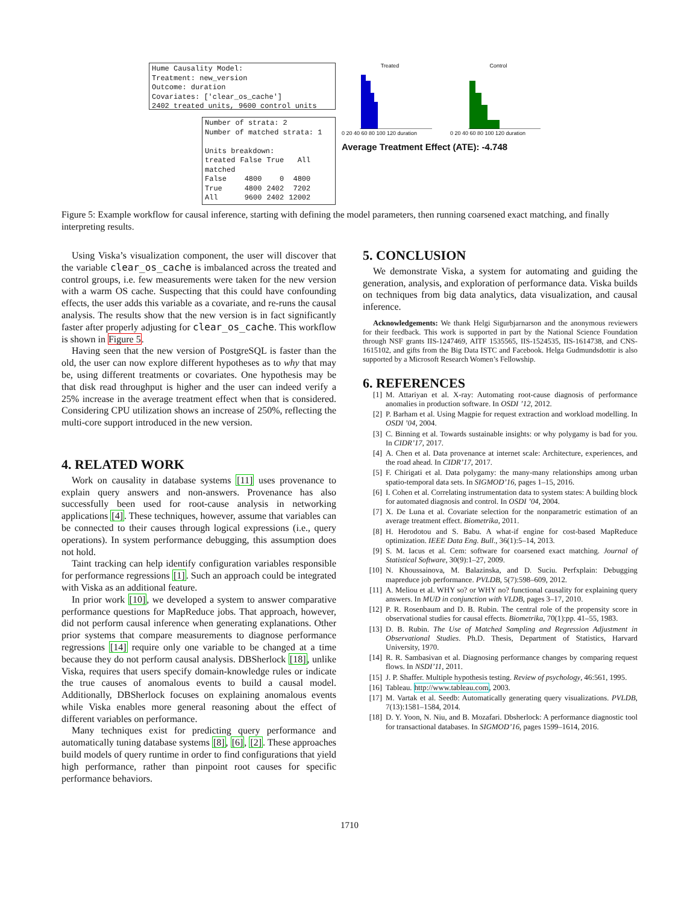Hume Causality Model:
Treatment: new_version
Outcome: duration
Covariates: ['clear_os_cache']
2402 treated units, 9600 control units
Number of strata: 2
Number of matched strata: 1
Units breakdown:
| treated | False | True | All |
| matched | | | |
| False | 4800 | 0 | 4800 |
| True | 4800 | 2402 | 7202 |
| All | 9600 | 2402 | 12002 |
Treated
0 20 40 60 80 100 120 duration
Control
0 20 40 60 80 100 120 duration
Average Treatment Effect (ATE): -4.748
Figure 5: Example workflow for causal inference, starting with defining the model parameters, then running coarsened exact matching, and finally interpreting results.
Using Viska’s visualization component, the user will discover that the variable clear_os_cache is imbalanced across the treated and control groups, i.e. few measurements were taken for the new version with a warm OS cache. Suspecting that this could have confounding effects, the user adds this variable as a covariate, and re-runs the causal analysis. The results show that the new version is in fact significantly faster after properly adjusting for clear_os_cache. This workflow is shown in Figure 5.
Having seen that the new version of PostgreSQL is faster than the old, the user can now explore different hypotheses as to why that may be, using different treatments or covariates. One hypothesis may be that disk read throughput is higher and the user can indeed verify a 25% increase in the average treatment effect when that is considered. Considering CPU utilization shows an increase of 250%, reflecting the multi-core support introduced in the new version.
4. RELATED WORK
Work on causality in database systems [11] uses provenance to explain query answers and non-answers. Provenance has also successfully been used for root-cause analysis in networking applications [4]. These techniques, however, assume that variables can be connected to their causes through logical expressions (i.e., query operations). In system performance debugging, this assumption does not hold.
Taint tracking can help identify configuration variables responsible for performance regressions [1]. Such an approach could be integrated with Viska as an additional feature.
In prior work [10], we developed a system to answer comparative performance questions for MapReduce jobs. That approach, however, did not perform causal inference when generating explanations. Other prior systems that compare measurements to diagnose performance regressions [14] require only one variable to be changed at a time because they do not perform causal analysis. DBSherlock [18], unlike Viska, requires that users specify domain-knowledge rules or indicate the true causes of anomalous events to build a causal model. Additionally, DBSherlock focuses on explaining anomalous events while Viska enables more general reasoning about the effect of different variables on performance.
Many techniques exist for predicting query performance and automatically tuning database systems [8], [6], [2]. These approaches build models of query runtime in order to find configurations that yield high performance, rather than pinpoint root causes for specific performance behaviors.
5. CONCLUSION
We demonstrate Viska, a system for automating and guiding the generation, analysis, and exploration of performance data. Viska builds on techniques from big data analytics, data visualization, and causal inference.
Acknowledgements: We thank Helgi Sigurbjarnarson and the anonymous reviewers for their feedback. This work is supported in part by the National Science Foundation through NSF grants IIS-1247469, AITF 1535565, IIS-1524535, IIS-1614738, and CNS-1615102, and gifts from the Big Data ISTC and Facebook. Helga Gudmundsdottir is also supported by a Microsoft Research Women’s Fellowship.
6. REFERENCES
[1] M. Attariyan et al. X-ray: Automating root-cause diagnosis of performance anomalies in production software. In OSDI ’12, 2012.
[2] P. Barham et al. Using Magpie for request extraction and workload modelling. In OSDI ’04, 2004.
[3] C. Binning et al. Towards sustainable insights: or why polygamy is bad for you. In CIDR’17, 2017.
[4] A. Chen et al. Data provenance at internet scale: Architecture, experiences, and the road ahead. In CIDR’17, 2017.
[5] F. Chirigati et al. Data polygamy: the many-many relationships among urban spatio-temporal data sets. In SIGMOD’16, pages 1–15, 2016.
[6] I. Cohen et al. Correlating instrumentation data to system states: A building block for automated diagnosis and control. In OSDI ’04, 2004.
[7] X. De Luna et al. Covariate selection for the nonparametric estimation of an average treatment effect. Biometrika, 2011.
[8] H. Herodotou and S. Babu. A what-if engine for cost-based MapReduce optimization. IEEE Data Eng. Bull., 36(1):5–14, 2013.
[9] S. M. Iacus et al. Cem: software for coarsened exact matching. Journal of Statistical Software, 30(9):1–27, 2009.
[10] N. Khoussainova, M. Balazinska, and D. Suciu. Perfxplain: Debugging mapreduce job performance. PVLDB, 5(7):598–609, 2012.
[11] A. Meliou et al. WHY so? or WHY no? functional causality for explaining query answers. In MUD in conjunction with VLDB, pages 3–17, 2010.
[12] P. R. Rosenbaum and D. B. Rubin. The central role of the propensity score in observational studies for causal effects. Biometrika, 70(1):pp. 41–55, 1983.
[13] D. B. Rubin. The Use of Matched Sampling and Regression Adjustment in Observational Studies. Ph.D. Thesis, Department of Statistics, Harvard University, 1970.
[14] R. R. Sambasivan et al. Diagnosing performance changes by comparing request flows. In NSDI’11, 2011.
[15] J. P. Shaffer. Multiple hypothesis testing. Review of psychology, 46:561, 1995.
[16] Tableau. http://www.tableau.com, 2003.
[17] M. Vartak et al. Seedb: Automatically generating query visualizations. PVLDB, 7(13):1581–1584, 2014.
[18] D. Y. Yoon, N. Niu, and B. Mozafari. Dbsherlock: A performance diagnostic tool for transactional databases. In SIGMOD’16, pages 1599–1614, 2016.
1710